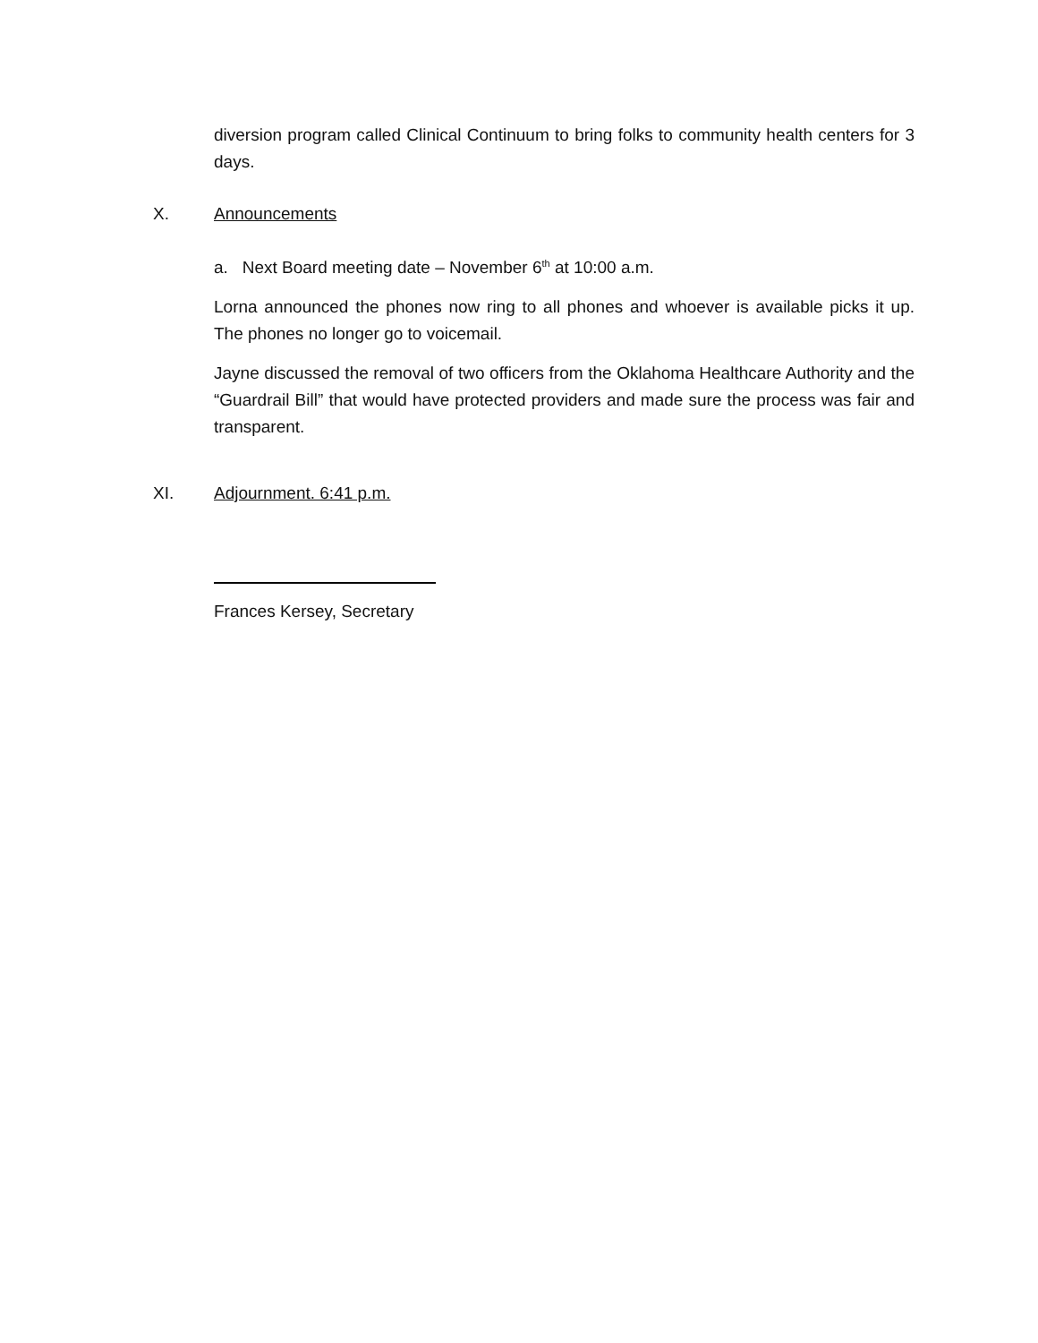diversion program called Clinical Continuum to bring folks to community health centers for 3 days.
X. Announcements
a. Next Board meeting date – November 6<sup>th</sup> at 10:00 a.m.
Lorna announced the phones now ring to all phones and whoever is available picks it up. The phones no longer go to voicemail.
Jayne discussed the removal of two officers from the Oklahoma Healthcare Authority and the “Guardrail Bill” that would have protected providers and made sure the process was fair and transparent.
XI. Adjournment. 6:41 p.m.
Frances Kersey, Secretary